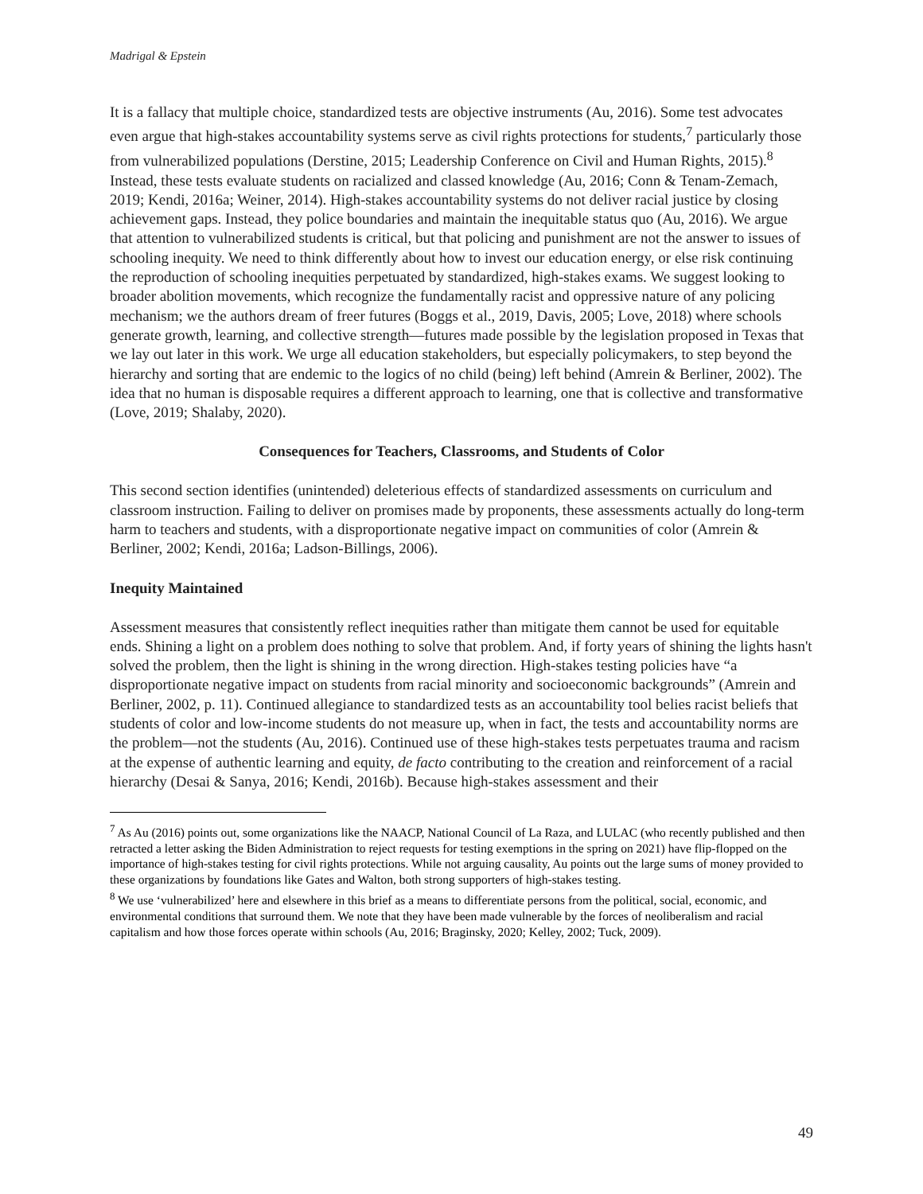Madrigal & Epstein
It is a fallacy that multiple choice, standardized tests are objective instruments (Au, 2016). Some test advocates even argue that high-stakes accountability systems serve as civil rights protections for students,<sup>7</sup> particularly those from vulnerabilized populations (Derstine, 2015; Leadership Conference on Civil and Human Rights, 2015).<sup>8</sup> Instead, these tests evaluate students on racialized and classed knowledge (Au, 2016; Conn & Tenam-Zemach, 2019; Kendi, 2016a; Weiner, 2014). High-stakes accountability systems do not deliver racial justice by closing achievement gaps. Instead, they police boundaries and maintain the inequitable status quo (Au, 2016). We argue that attention to vulnerabilized students is critical, but that policing and punishment are not the answer to issues of schooling inequity. We need to think differently about how to invest our education energy, or else risk continuing the reproduction of schooling inequities perpetuated by standardized, high-stakes exams. We suggest looking to broader abolition movements, which recognize the fundamentally racist and oppressive nature of any policing mechanism; we the authors dream of freer futures (Boggs et al., 2019, Davis, 2005; Love, 2018) where schools generate growth, learning, and collective strength—futures made possible by the legislation proposed in Texas that we lay out later in this work. We urge all education stakeholders, but especially policymakers, to step beyond the hierarchy and sorting that are endemic to the logics of no child (being) left behind (Amrein & Berliner, 2002). The idea that no human is disposable requires a different approach to learning, one that is collective and transformative (Love, 2019; Shalaby, 2020).
Consequences for Teachers, Classrooms, and Students of Color
This second section identifies (unintended) deleterious effects of standardized assessments on curriculum and classroom instruction. Failing to deliver on promises made by proponents, these assessments actually do long-term harm to teachers and students, with a disproportionate negative impact on communities of color (Amrein & Berliner, 2002; Kendi, 2016a; Ladson-Billings, 2006).
Inequity Maintained
Assessment measures that consistently reflect inequities rather than mitigate them cannot be used for equitable ends. Shining a light on a problem does nothing to solve that problem. And, if forty years of shining the lights hasn't solved the problem, then the light is shining in the wrong direction. High-stakes testing policies have “a disproportionate negative impact on students from racial minority and socioeconomic backgrounds” (Amrein and Berliner, 2002, p. 11). Continued allegiance to standardized tests as an accountability tool belies racist beliefs that students of color and low-income students do not measure up, when in fact, the tests and accountability norms are the problem—not the students (Au, 2016). Continued use of these high-stakes tests perpetuates trauma and racism at the expense of authentic learning and equity, de facto contributing to the creation and reinforcement of a racial hierarchy (Desai & Sanya, 2016; Kendi, 2016b). Because high-stakes assessment and their
<sup>7</sup> As Au (2016) points out, some organizations like the NAACP, National Council of La Raza, and LULAC (who recently published and then retracted a letter asking the Biden Administration to reject requests for testing exemptions in the spring on 2021) have flip-flopped on the importance of high-stakes testing for civil rights protections. While not arguing causality, Au points out the large sums of money provided to these organizations by foundations like Gates and Walton, both strong supporters of high-stakes testing.
<sup>8</sup> We use ‘vulnerabilized’ here and elsewhere in this brief as a means to differentiate persons from the political, social, economic, and environmental conditions that surround them. We note that they have been made vulnerable by the forces of neoliberalism and racial capitalism and how those forces operate within schools (Au, 2016; Braginsky, 2020; Kelley, 2002; Tuck, 2009).
49